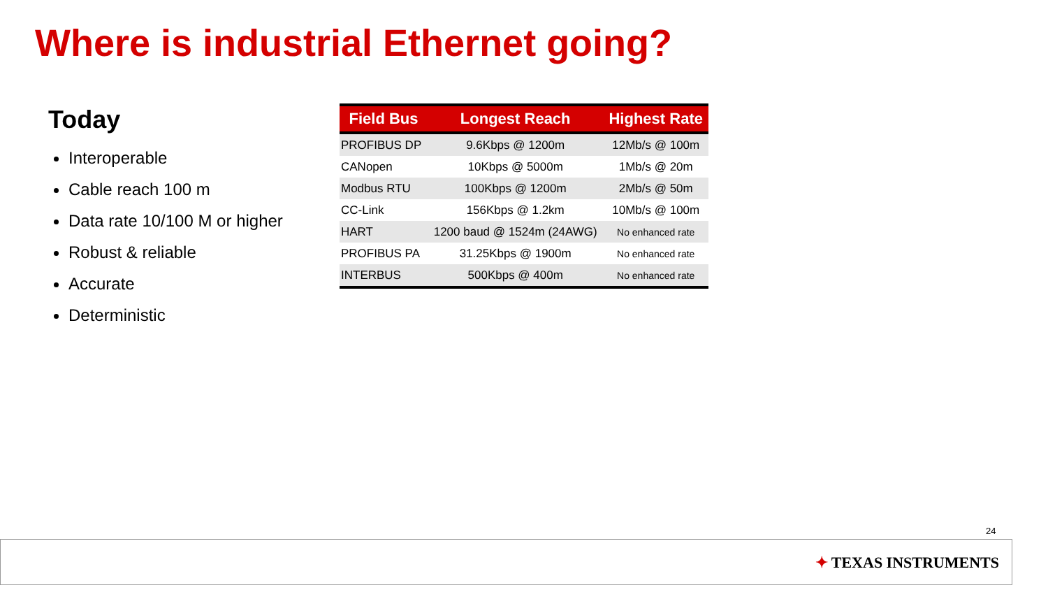Where is industrial Ethernet going?
Today
Interoperable
Cable reach 100 m
Data rate 10/100 M or higher
Robust & reliable
Accurate
Deterministic
| Field Bus | Longest Reach | Highest Rate |
| --- | --- | --- |
| PROFIBUS DP | 9.6Kbps @ 1200m | 12Mb/s @ 100m |
| CANopen | 10Kbps @ 5000m | 1Mb/s @ 20m |
| Modbus RTU | 100Kbps @ 1200m | 2Mb/s @ 50m |
| CC-Link | 156Kbps @ 1.2km | 10Mb/s @ 100m |
| HART | 1200 baud @ 1524m (24AWG) | No enhanced rate |
| PROFIBUS PA | 31.25Kbps @ 1900m | No enhanced rate |
| INTERBUS | 500Kbps @ 400m | No enhanced rate |
24
✦ TEXAS INSTRUMENTS